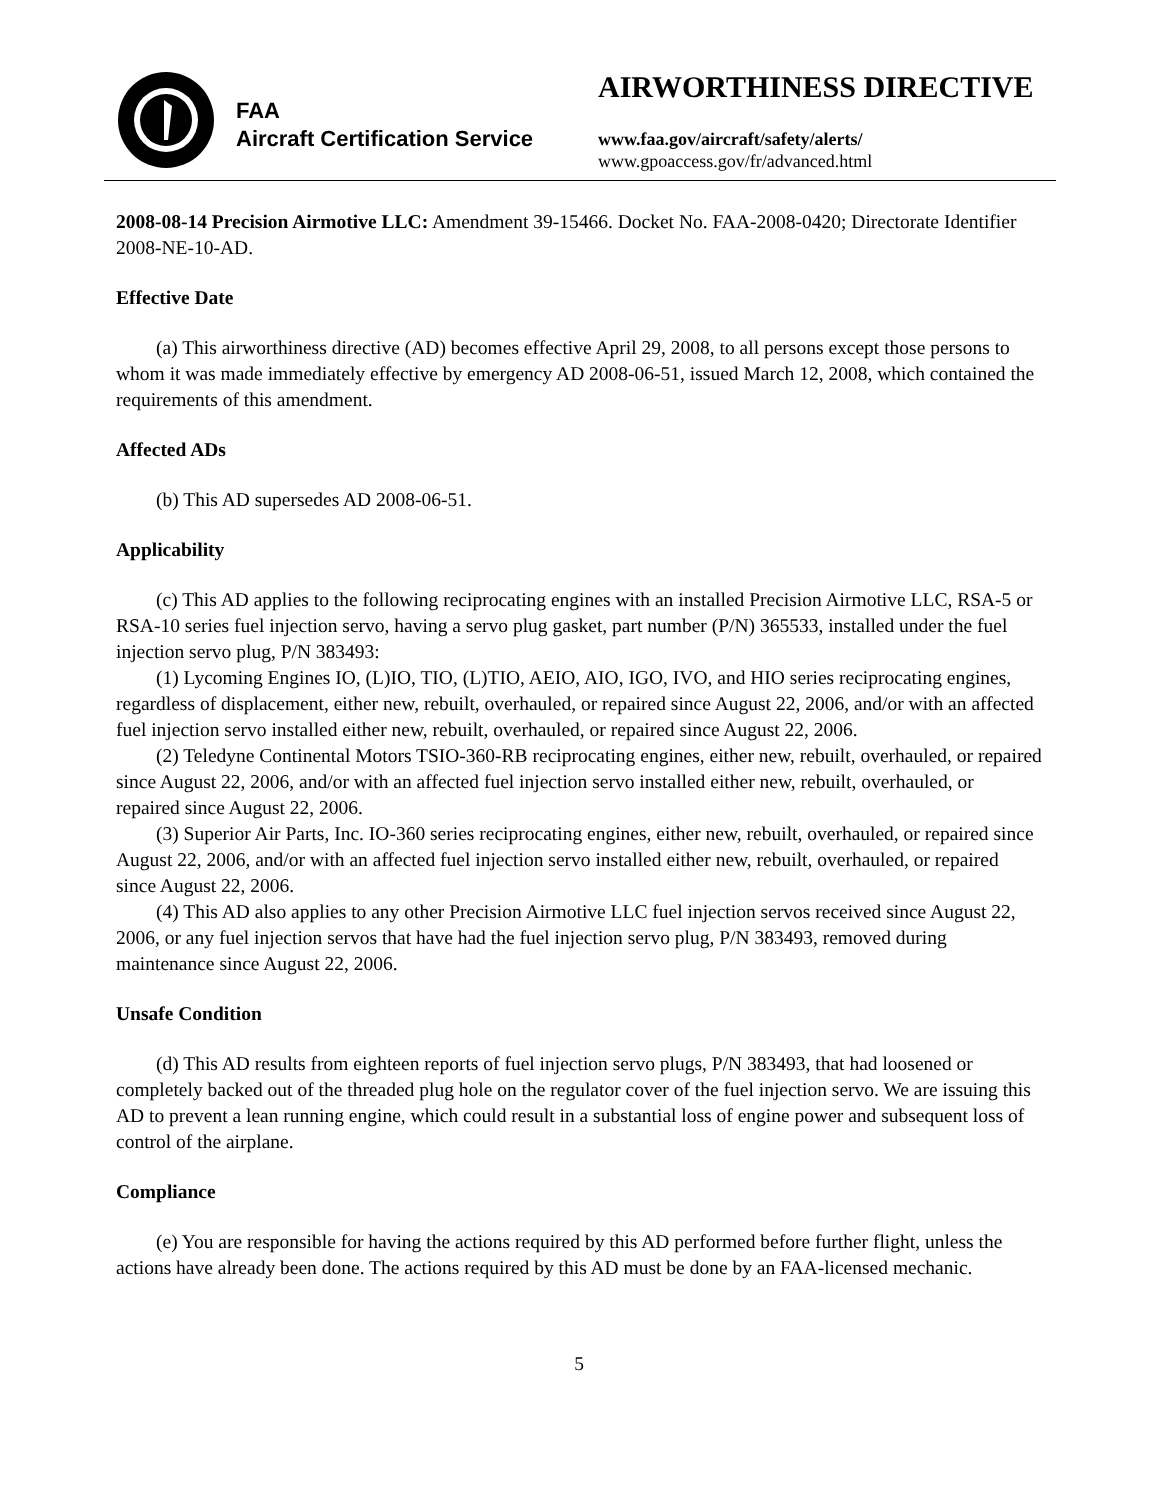FAA
Aircraft Certification Service
AIRWORTHINESS DIRECTIVE
www.faa.gov/aircraft/safety/alerts/
www.gpoaccess.gov/fr/advanced.html
2008-08-14 Precision Airmotive LLC: Amendment 39-15466. Docket No. FAA-2008-0420; Directorate Identifier 2008-NE-10-AD.
Effective Date
(a) This airworthiness directive (AD) becomes effective April 29, 2008, to all persons except those persons to whom it was made immediately effective by emergency AD 2008-06-51, issued March 12, 2008, which contained the requirements of this amendment.
Affected ADs
(b) This AD supersedes AD 2008-06-51.
Applicability
(c) This AD applies to the following reciprocating engines with an installed Precision Airmotive LLC, RSA-5 or RSA-10 series fuel injection servo, having a servo plug gasket, part number (P/N) 365533, installed under the fuel injection servo plug, P/N 383493:
(1) Lycoming Engines IO, (L)IO, TIO, (L)TIO, AEIO, AIO, IGO, IVO, and HIO series reciprocating engines, regardless of displacement, either new, rebuilt, overhauled, or repaired since August 22, 2006, and/or with an affected fuel injection servo installed either new, rebuilt, overhauled, or repaired since August 22, 2006.
(2) Teledyne Continental Motors TSIO-360-RB reciprocating engines, either new, rebuilt, overhauled, or repaired since August 22, 2006, and/or with an affected fuel injection servo installed either new, rebuilt, overhauled, or repaired since August 22, 2006.
(3) Superior Air Parts, Inc. IO-360 series reciprocating engines, either new, rebuilt, overhauled, or repaired since August 22, 2006, and/or with an affected fuel injection servo installed either new, rebuilt, overhauled, or repaired since August 22, 2006.
(4) This AD also applies to any other Precision Airmotive LLC fuel injection servos received since August 22, 2006, or any fuel injection servos that have had the fuel injection servo plug, P/N 383493, removed during maintenance since August 22, 2006.
Unsafe Condition
(d) This AD results from eighteen reports of fuel injection servo plugs, P/N 383493, that had loosened or completely backed out of the threaded plug hole on the regulator cover of the fuel injection servo. We are issuing this AD to prevent a lean running engine, which could result in a substantial loss of engine power and subsequent loss of control of the airplane.
Compliance
(e) You are responsible for having the actions required by this AD performed before further flight, unless the actions have already been done. The actions required by this AD must be done by an FAA-licensed mechanic.
5